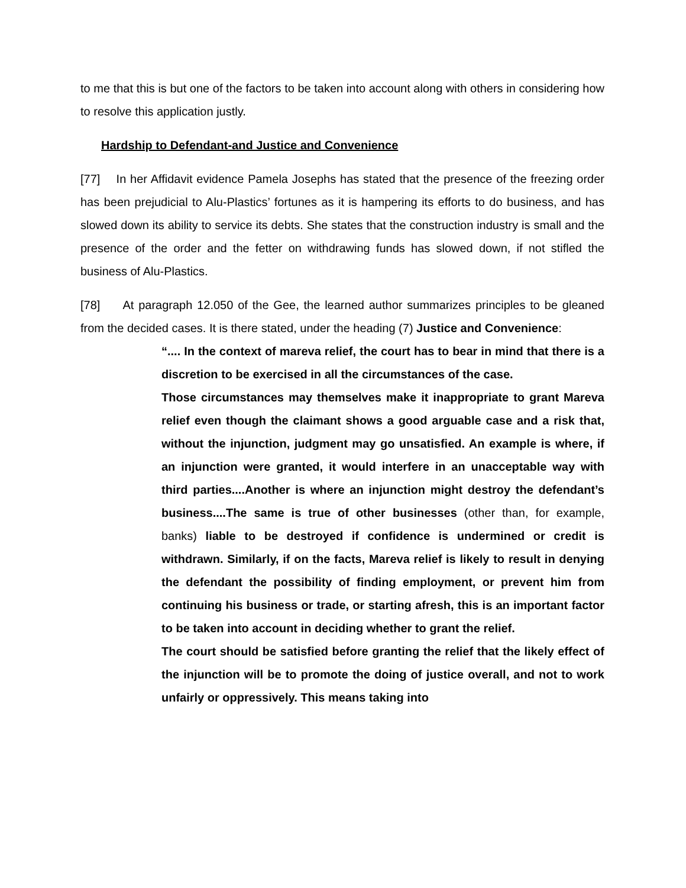to me that this is but one of the factors to be taken into account along with others in considering how to resolve this application justly.
Hardship to Defendant-and Justice and Convenience
[77] In her Affidavit evidence Pamela Josephs has stated that the presence of the freezing order has been prejudicial to Alu-Plastics’ fortunes as it is hampering its efforts to do business, and has slowed down its ability to service its debts. She states that the construction industry is small and the presence of the order and the fetter on withdrawing funds has slowed down, if not stifled the business of Alu-Plastics.
[78] At paragraph 12.050 of the Gee, the learned author summarizes principles to be gleaned from the decided cases. It is there stated, under the heading (7) Justice and Convenience:
“.... In the context of mareva relief, the court has to bear in mind that there is a discretion to be exercised in all the circumstances of the case.
Those circumstances may themselves make it inappropriate to grant Mareva relief even though the claimant shows a good arguable case and a risk that, without the injunction, judgment may go unsatisfied. An example is where, if an injunction were granted, it would interfere in an unacceptable way with third parties....Another is where an injunction might destroy the defendant’s business....The same is true of other businesses (other than, for example, banks) liable to be destroyed if confidence is undermined or credit is withdrawn. Similarly, if on the facts, Mareva relief is likely to result in denying the defendant the possibility of finding employment, or prevent him from continuing his business or trade, or starting afresh, this is an important factor to be taken into account in deciding whether to grant the relief.
The court should be satisfied before granting the relief that the likely effect of the injunction will be to promote the doing of justice overall, and not to work unfairly or oppressively. This means taking into